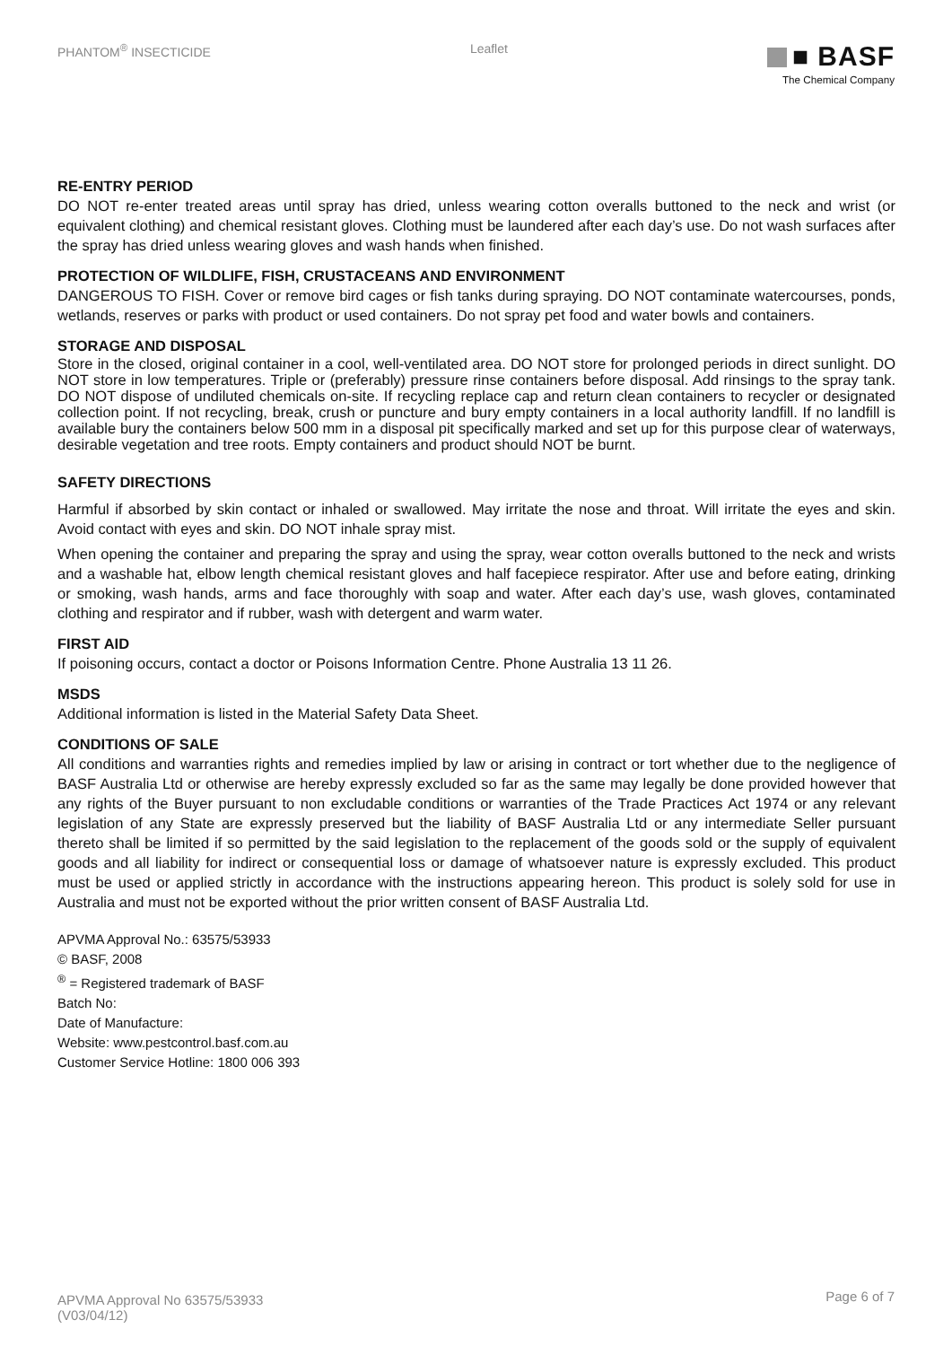PHANTOM<sup>®</sup> INSECTICIDE Leaflet
■ BASF
The Chemical Company
RE-ENTRY PERIOD
DO NOT re-enter treated areas until spray has dried, unless wearing cotton overalls buttoned to the neck and wrist (or equivalent clothing) and chemical resistant gloves. Clothing must be laundered after each day’s use. Do not wash surfaces after the spray has dried unless wearing gloves and wash hands when finished.
PROTECTION OF WILDLIFE, FISH, CRUSTACEANS AND ENVIRONMENT
DANGEROUS TO FISH. Cover or remove bird cages or fish tanks during spraying. DO NOT contaminate watercourses, ponds, wetlands, reserves or parks with product or used containers. Do not spray pet food and water bowls and containers.
STORAGE AND DISPOSAL
Store in the closed, original container in a cool, well-ventilated area. DO NOT store for prolonged periods in direct sunlight. DO NOT store in low temperatures. Triple or (preferably) pressure rinse containers before disposal. Add rinsings to the spray tank. DO NOT dispose of undiluted chemicals on-site. If recycling replace cap and return clean containers to recycler or designated collection point. If not recycling, break, crush or puncture and bury empty containers in a local authority landfill. If no landfill is available bury the containers below 500 mm in a disposal pit specifically marked and set up for this purpose clear of waterways, desirable vegetation and tree roots. Empty containers and product should NOT be burnt.
SAFETY DIRECTIONS
Harmful if absorbed by skin contact or inhaled or swallowed. May irritate the nose and throat. Will irritate the eyes and skin. Avoid contact with eyes and skin. DO NOT inhale spray mist.
When opening the container and preparing the spray and using the spray, wear cotton overalls buttoned to the neck and wrists and a washable hat, elbow length chemical resistant gloves and half facepiece respirator. After use and before eating, drinking or smoking, wash hands, arms and face thoroughly with soap and water. After each day’s use, wash gloves, contaminated clothing and respirator and if rubber, wash with detergent and warm water.
FIRST AID
If poisoning occurs, contact a doctor or Poisons Information Centre. Phone Australia 13 11 26.
MSDS
Additional information is listed in the Material Safety Data Sheet.
CONDITIONS OF SALE
All conditions and warranties rights and remedies implied by law or arising in contract or tort whether due to the negligence of BASF Australia Ltd or otherwise are hereby expressly excluded so far as the same may legally be done provided however that any rights of the Buyer pursuant to non excludable conditions or warranties of the Trade Practices Act 1974 or any relevant legislation of any State are expressly preserved but the liability of BASF Australia Ltd or any intermediate Seller pursuant thereto shall be limited if so permitted by the said legislation to the replacement of the goods sold or the supply of equivalent goods and all liability for indirect or consequential loss or damage of whatsoever nature is expressly excluded. This product must be used or applied strictly in accordance with the instructions appearing hereon. This product is solely sold for use in Australia and must not be exported without the prior written consent of BASF Australia Ltd.
APVMA Approval No.: 63575/53933
© BASF, 2008
<sup>®</sup> = Registered trademark of BASF
Batch No:
Date of Manufacture:
Website: www.pestcontrol.basf.com.au
Customer Service Hotline: 1800 006 393
APVMA Approval No 63575/53933
(V03/04/12)
Page 6 of 7